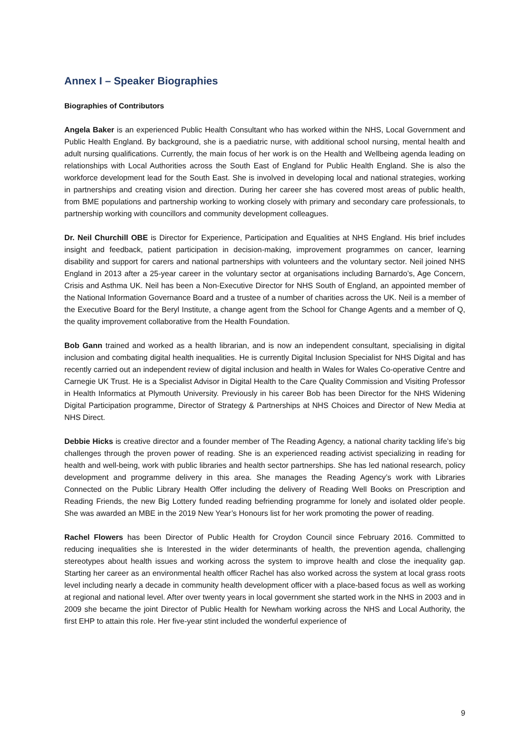Annex I – Speaker Biographies
Biographies of Contributors
Angela Baker is an experienced Public Health Consultant who has worked within the NHS, Local Government and Public Health England. By background, she is a paediatric nurse, with additional school nursing, mental health and adult nursing qualifications. Currently, the main focus of her work is on the Health and Wellbeing agenda leading on relationships with Local Authorities across the South East of England for Public Health England. She is also the workforce development lead for the South East. She is involved in developing local and national strategies, working in partnerships and creating vision and direction. During her career she has covered most areas of public health, from BME populations and partnership working to working closely with primary and secondary care professionals, to partnership working with councillors and community development colleagues.
Dr. Neil Churchill OBE is Director for Experience, Participation and Equalities at NHS England. His brief includes insight and feedback, patient participation in decision-making, improvement programmes on cancer, learning disability and support for carers and national partnerships with volunteers and the voluntary sector. Neil joined NHS England in 2013 after a 25-year career in the voluntary sector at organisations including Barnardo’s, Age Concern, Crisis and Asthma UK. Neil has been a Non-Executive Director for NHS South of England, an appointed member of the National Information Governance Board and a trustee of a number of charities across the UK. Neil is a member of the Executive Board for the Beryl Institute, a change agent from the School for Change Agents and a member of Q, the quality improvement collaborative from the Health Foundation.
Bob Gann trained and worked as a health librarian, and is now an independent consultant, specialising in digital inclusion and combating digital health inequalities. He is currently Digital Inclusion Specialist for NHS Digital and has recently carried out an independent review of digital inclusion and health in Wales for Wales Co-operative Centre and Carnegie UK Trust. He is a Specialist Advisor in Digital Health to the Care Quality Commission and Visiting Professor in Health Informatics at Plymouth University. Previously in his career Bob has been Director for the NHS Widening Digital Participation programme, Director of Strategy & Partnerships at NHS Choices and Director of New Media at NHS Direct.
Debbie Hicks is creative director and a founder member of The Reading Agency, a national charity tackling life’s big challenges through the proven power of reading. She is an experienced reading activist specializing in reading for health and well-being, work with public libraries and health sector partnerships. She has led national research, policy development and programme delivery in this area. She manages the Reading Agency’s work with Libraries Connected on the Public Library Health Offer including the delivery of Reading Well Books on Prescription and Reading Friends, the new Big Lottery funded reading befriending programme for lonely and isolated older people. She was awarded an MBE in the 2019 New Year’s Honours list for her work promoting the power of reading.
Rachel Flowers has been Director of Public Health for Croydon Council since February 2016. Committed to reducing inequalities she is Interested in the wider determinants of health, the prevention agenda, challenging stereotypes about health issues and working across the system to improve health and close the inequality gap. Starting her career as an environmental health officer Rachel has also worked across the system at local grass roots level including nearly a decade in community health development officer with a place-based focus as well as working at regional and national level. After over twenty years in local government she started work in the NHS in 2003 and in 2009 she became the joint Director of Public Health for Newham working across the NHS and Local Authority, the first EHP to attain this role. Her five-year stint included the wonderful experience of
9